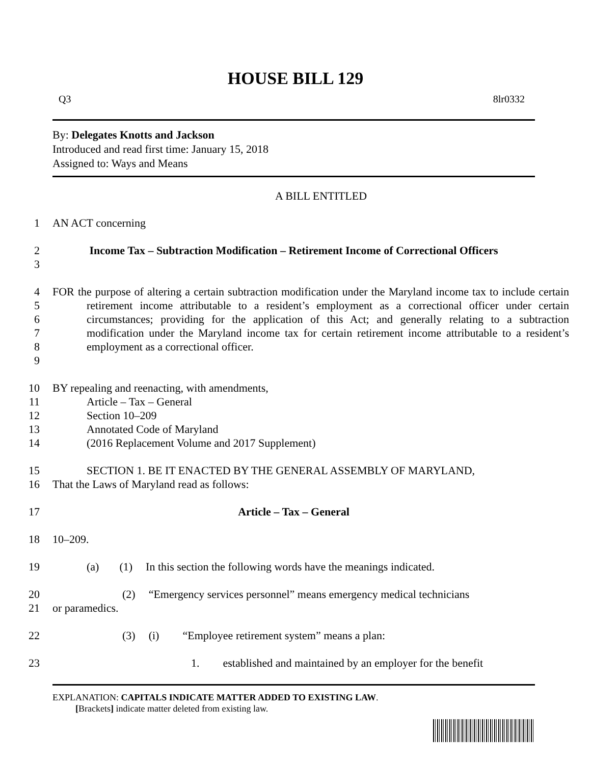HOUSE BILL 129
Q3 8lr0332
By: Delegates Knotts and Jackson
Introduced and read first time: January 15, 2018
Assigned to: Ways and Means
A BILL ENTITLED
1 AN ACT concerning
2
3 Income Tax – Subtraction Modification – Retirement Income of Correctional Officers
4
5
6
7
8
9 FOR the purpose of altering a certain subtraction modification under the Maryland income tax to include certain retirement income attributable to a resident’s employment as a correctional officer under certain circumstances; providing for the application of this Act; and generally relating to a subtraction modification under the Maryland income tax for certain retirement income attributable to a resident’s employment as a correctional officer.
10
11
12
13
14 BY repealing and reenacting, with amendments,
Article – Tax – General
Section 10–209
Annotated Code of Maryland
(2016 Replacement Volume and 2017 Supplement)
15
16 SECTION 1. BE IT ENACTED BY THE GENERAL ASSEMBLY OF MARYLAND,
That the Laws of Maryland read as follows:
17 Article – Tax – General
18 10–209.
19 (a) (1) In this section the following words have the meanings indicated.
20
21 (2) “Emergency services personnel” means emergency medical technicians
or paramedics.
22 (3) (i) “Employee retirement system” means a plan:
23 1. established and maintained by an employer for the benefit
EXPLANATION: CAPITALS INDICATE MATTER ADDED TO EXISTING LAW.
[Brackets] indicate matter deleted from existing law.